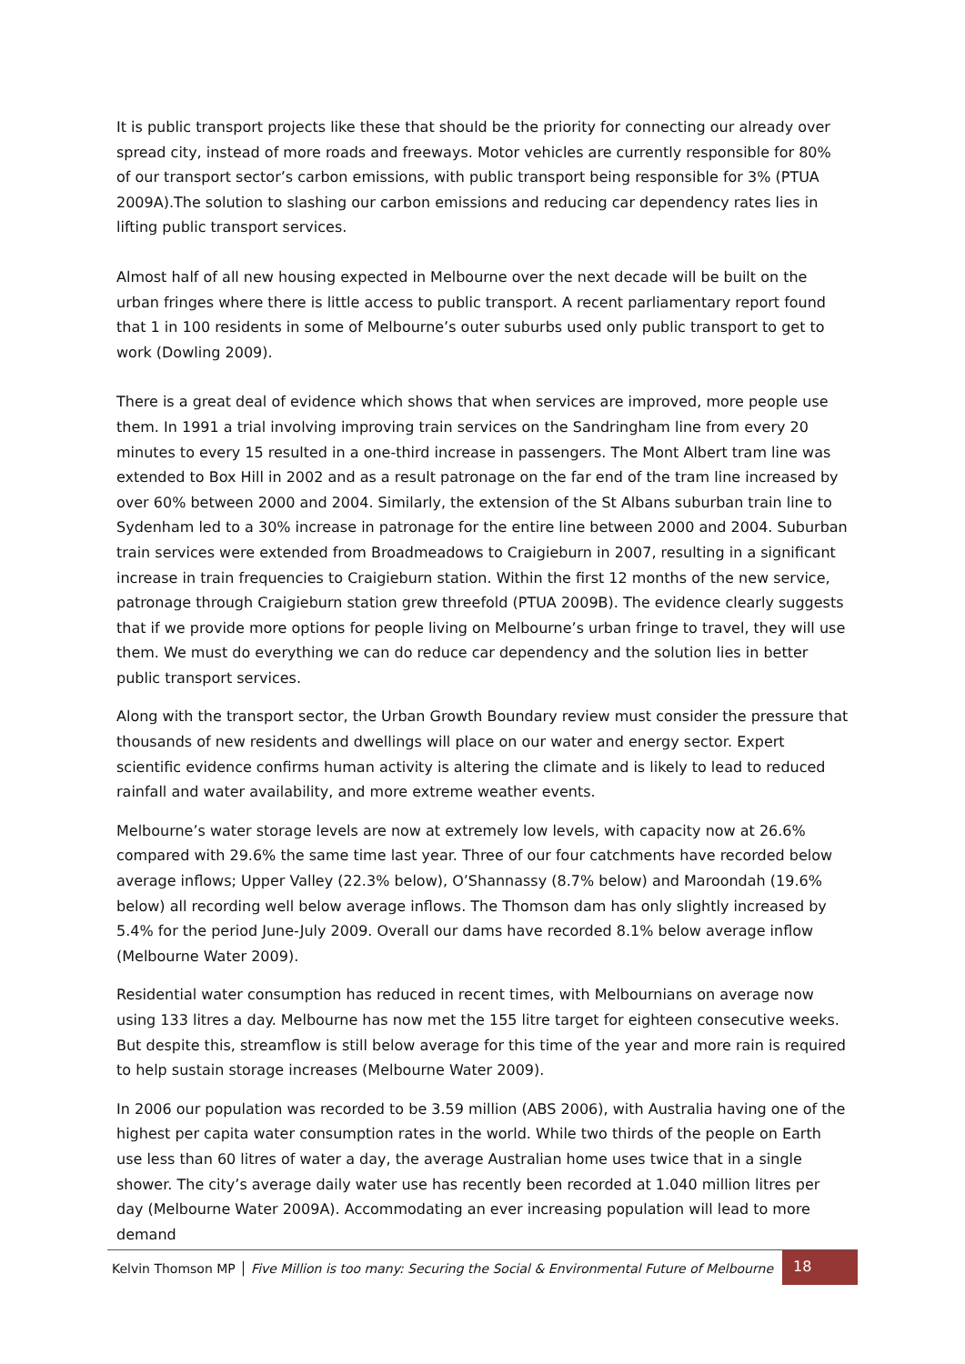It is public transport projects like these that should be the priority for connecting our already over spread city, instead of more roads and freeways. Motor vehicles are currently responsible for 80% of our transport sector’s carbon emissions, with public transport being responsible for 3% (PTUA 2009A).The solution to slashing our carbon emissions and reducing car dependency rates lies in lifting public transport services.
Almost half of all new housing expected in Melbourne over the next decade will be built on the urban fringes where there is little access to public transport. A recent parliamentary report found that 1 in 100 residents in some of Melbourne’s outer suburbs used only public transport to get to work (Dowling 2009).
There is a great deal of evidence which shows that when services are improved, more people use them. In 1991 a trial involving improving train services on the Sandringham line from every 20 minutes to every 15 resulted in a one-third increase in passengers. The Mont Albert tram line was extended to Box Hill in 2002 and as a result patronage on the far end of the tram line increased by over 60% between 2000 and 2004. Similarly, the extension of the St Albans suburban train line to Sydenham led to a 30% increase in patronage for the entire line between 2000 and 2004. Suburban train services were extended from Broadmeadows to Craigieburn in 2007, resulting in a significant increase in train frequencies to Craigieburn station. Within the first 12 months of the new service, patronage through Craigieburn station grew threefold (PTUA 2009B). The evidence clearly suggests that if we provide more options for people living on Melbourne’s urban fringe to travel, they will use them. We must do everything we can do reduce car dependency and the solution lies in better public transport services.
Along with the transport sector, the Urban Growth Boundary review must consider the pressure that thousands of new residents and dwellings will place on our water and energy sector. Expert scientific evidence confirms human activity is altering the climate and is likely to lead to reduced rainfall and water availability, and more extreme weather events.
Melbourne’s water storage levels are now at extremely low levels, with capacity now at 26.6% compared with 29.6% the same time last year. Three of our four catchments have recorded below average inflows; Upper Valley (22.3% below), O’Shannassy (8.7% below) and Maroondah (19.6% below) all recording well below average inflows. The Thomson dam has only slightly increased by 5.4% for the period June-July 2009. Overall our dams have recorded 8.1% below average inflow (Melbourne Water 2009).
Residential water consumption has reduced in recent times, with Melbournians on average now using 133 litres a day. Melbourne has now met the 155 litre target for eighteen consecutive weeks. But despite this, streamflow is still below average for this time of the year and more rain is required to help sustain storage increases (Melbourne Water 2009).
In 2006 our population was recorded to be 3.59 million (ABS 2006), with Australia having one of the highest per capita water consumption rates in the world. While two thirds of the people on Earth use less than 60 litres of water a day, the average Australian home uses twice that in a single shower. The city’s average daily water use has recently been recorded at 1.040 million litres per day (Melbourne Water 2009A). Accommodating an ever increasing population will lead to more demand
Kelvin Thomson MP │ Five Million is too many: Securing the Social & Environmental Future of Melbourne
18